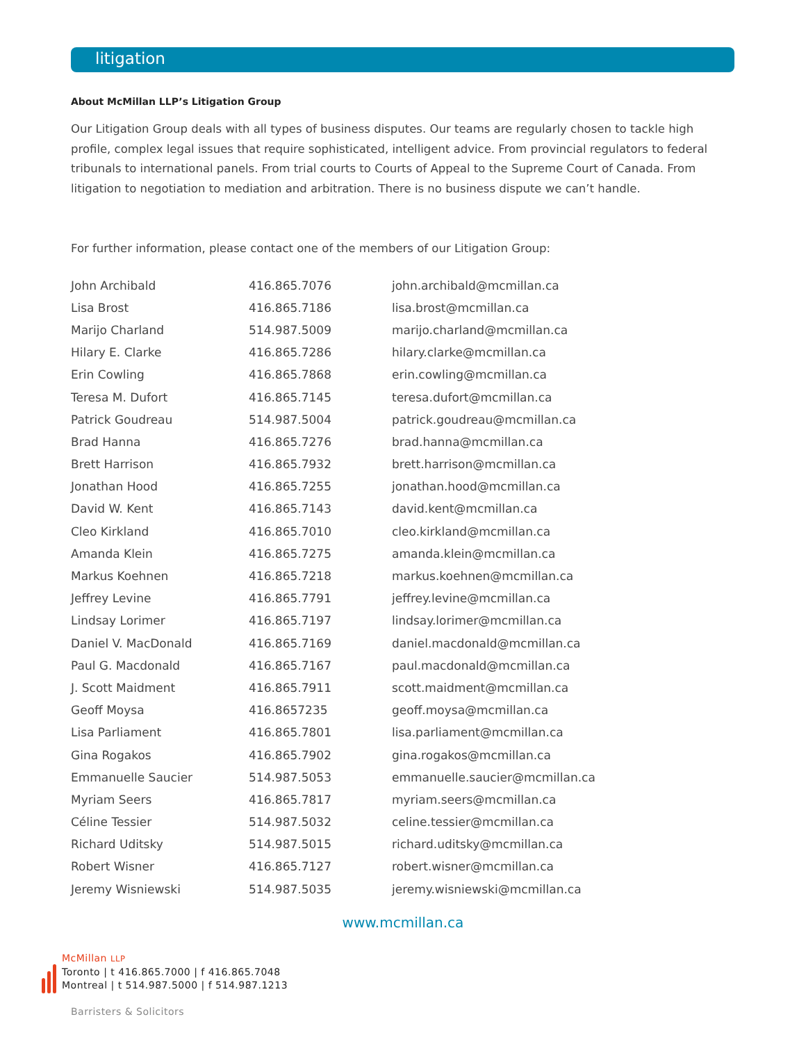litigation
About McMillan LLP’s Litigation Group
Our Litigation Group deals with all types of business disputes. Our teams are regularly chosen to tackle high profile, complex legal issues that require sophisticated, intelligent advice. From provincial regulators to federal tribunals to international panels. From trial courts to Courts of Appeal to the Supreme Court of Canada. From litigation to negotiation to mediation and arbitration. There is no business dispute we can’t handle.
For further information, please contact one of the members of our Litigation Group:
| John Archibald | 416.865.7076 | john.archibald@mcmillan.ca |
| Lisa Brost | 416.865.7186 | lisa.brost@mcmillan.ca |
| Marijo Charland | 514.987.5009 | marijo.charland@mcmillan.ca |
| Hilary E. Clarke | 416.865.7286 | hilary.clarke@mcmillan.ca |
| Erin Cowling | 416.865.7868 | erin.cowling@mcmillan.ca |
| Teresa M. Dufort | 416.865.7145 | teresa.dufort@mcmillan.ca |
| Patrick Goudreau | 514.987.5004 | patrick.goudreau@mcmillan.ca |
| Brad Hanna | 416.865.7276 | brad.hanna@mcmillan.ca |
| Brett Harrison | 416.865.7932 | brett.harrison@mcmillan.ca |
| Jonathan Hood | 416.865.7255 | jonathan.hood@mcmillan.ca |
| David W. Kent | 416.865.7143 | david.kent@mcmillan.ca |
| Cleo Kirkland | 416.865.7010 | cleo.kirkland@mcmillan.ca |
| Amanda Klein | 416.865.7275 | amanda.klein@mcmillan.ca |
| Markus Koehnen | 416.865.7218 | markus.koehnen@mcmillan.ca |
| Jeffrey Levine | 416.865.7791 | jeffrey.levine@mcmillan.ca |
| Lindsay Lorimer | 416.865.7197 | lindsay.lorimer@mcmillan.ca |
| Daniel V. MacDonald | 416.865.7169 | daniel.macdonald@mcmillan.ca |
| Paul G. Macdonald | 416.865.7167 | paul.macdonald@mcmillan.ca |
| J. Scott Maidment | 416.865.7911 | scott.maidment@mcmillan.ca |
| Geoff Moysa | 416.8657235 | geoff.moysa@mcmillan.ca |
| Lisa Parliament | 416.865.7801 | lisa.parliament@mcmillan.ca |
| Gina Rogakos | 416.865.7902 | gina.rogakos@mcmillan.ca |
| Emmanuelle Saucier | 514.987.5053 | emmanuelle.saucier@mcmillan.ca |
| Myriam Seers | 416.865.7817 | myriam.seers@mcmillan.ca |
| Céline Tessier | 514.987.5032 | celine.tessier@mcmillan.ca |
| Richard Uditsky | 514.987.5015 | richard.uditsky@mcmillan.ca |
| Robert Wisner | 416.865.7127 | robert.wisner@mcmillan.ca |
| Jeremy Wisniewski | 514.987.5035 | jeremy.wisniewski@mcmillan.ca |
www.mcmillan.ca
McMillan LLP
Toronto | t 416.865.7000 | f 416.865.7048
Montreal | t 514.987.5000 | f 514.987.1213
Barristers & Solicitors